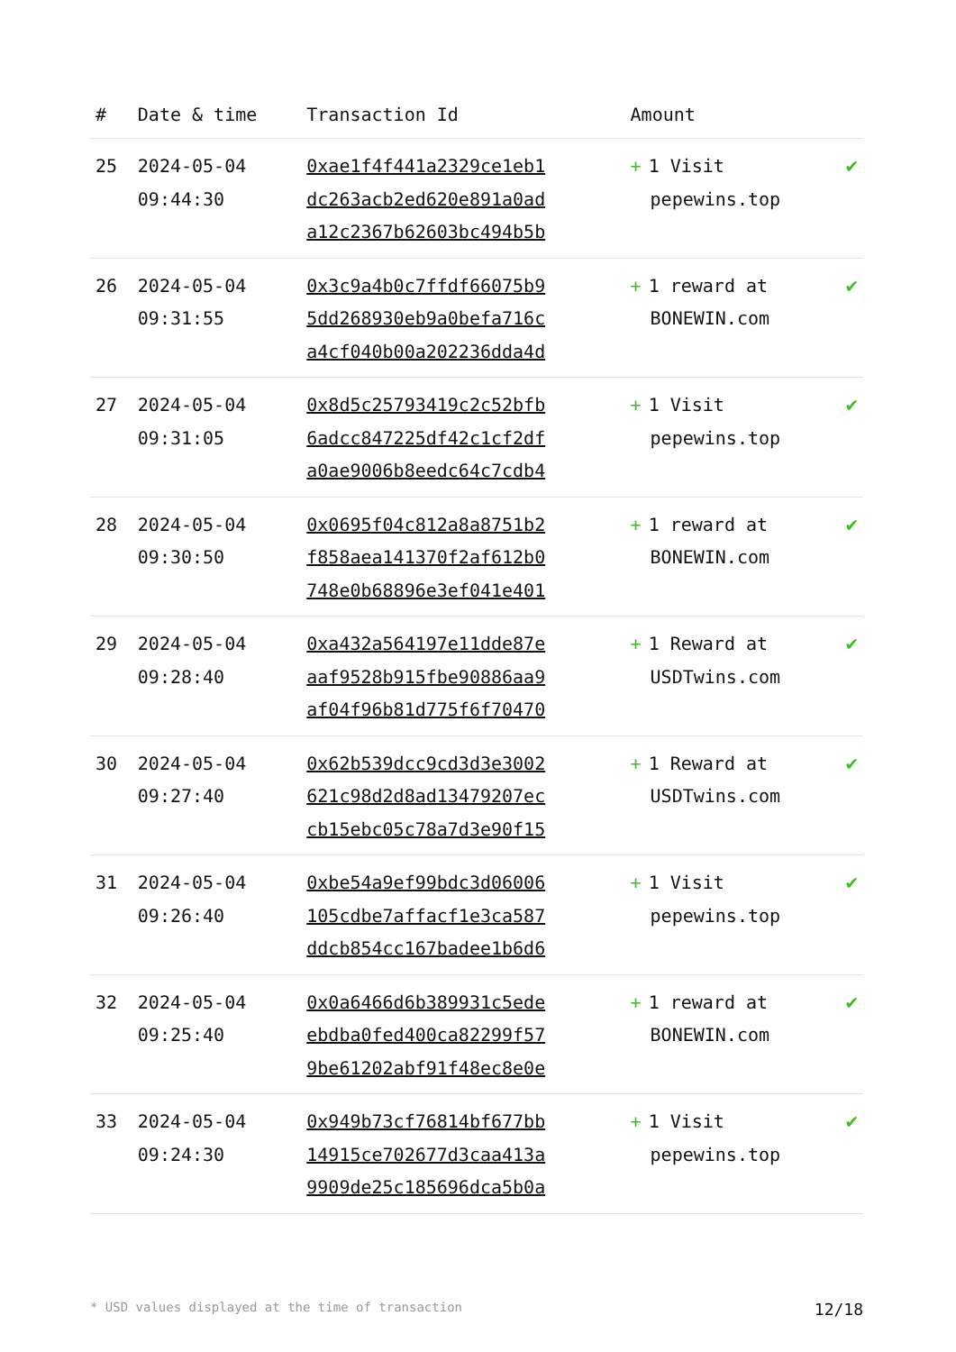| # | Date & time | Transaction Id | Amount | |
| --- | --- | --- | --- | --- |
| 25 | 2024-05-04 09:44:30 | 0xae1f4f441a2329ce1eb1 dc263acb2ed620e891a0ad a12c2367b62603bc494b5b | + 1 Visit pepewins.top | ✔ |
| 26 | 2024-05-04 09:31:55 | 0x3c9a4b0c7ffdf66075b9 5dd268930eb9a0befa716c a4cf040b00a202236dda4d | + 1 reward at BONEWIN.com | ✔ |
| 27 | 2024-05-04 09:31:05 | 0x8d5c25793419c2c52bfb 6adcc847225df42c1cf2df a0ae9006b8eedc64c7cdb4 | + 1 Visit pepewins.top | ✔ |
| 28 | 2024-05-04 09:30:50 | 0x0695f04c812a8a8751b2 f858aea141370f2af612b0 748e0b68896e3ef041e401 | + 1 reward at BONEWIN.com | ✔ |
| 29 | 2024-05-04 09:28:40 | 0xa432a564197e11dde87e aaf9528b915fbe90886aa9 af04f96b81d775f6f70470 | + 1 Reward at USDTwins.com | ✔ |
| 30 | 2024-05-04 09:27:40 | 0x62b539dcc9cd3d3e3002 621c98d2d8ad13479207ec cb15ebc05c78a7d3e90f15 | + 1 Reward at USDTwins.com | ✔ |
| 31 | 2024-05-04 09:26:40 | 0xbe54a9ef99bdc3d06006 105cdbe7affacf1e3ca587 ddcb854cc167badee1b6d6 | + 1 Visit pepewins.top | ✔ |
| 32 | 2024-05-04 09:25:40 | 0x0a6466d6b389931c5ede ebdba0fed400ca82299f57 9be61202abf91f48ec8e0e | + 1 reward at BONEWIN.com | ✔ |
| 33 | 2024-05-04 09:24:30 | 0x949b73cf76814bf677bb 14915ce702677d3caa413a 9909de25c185696dca5b0a | + 1 Visit pepewins.top | ✔ |
* USD values displayed at the time of transaction 12/18